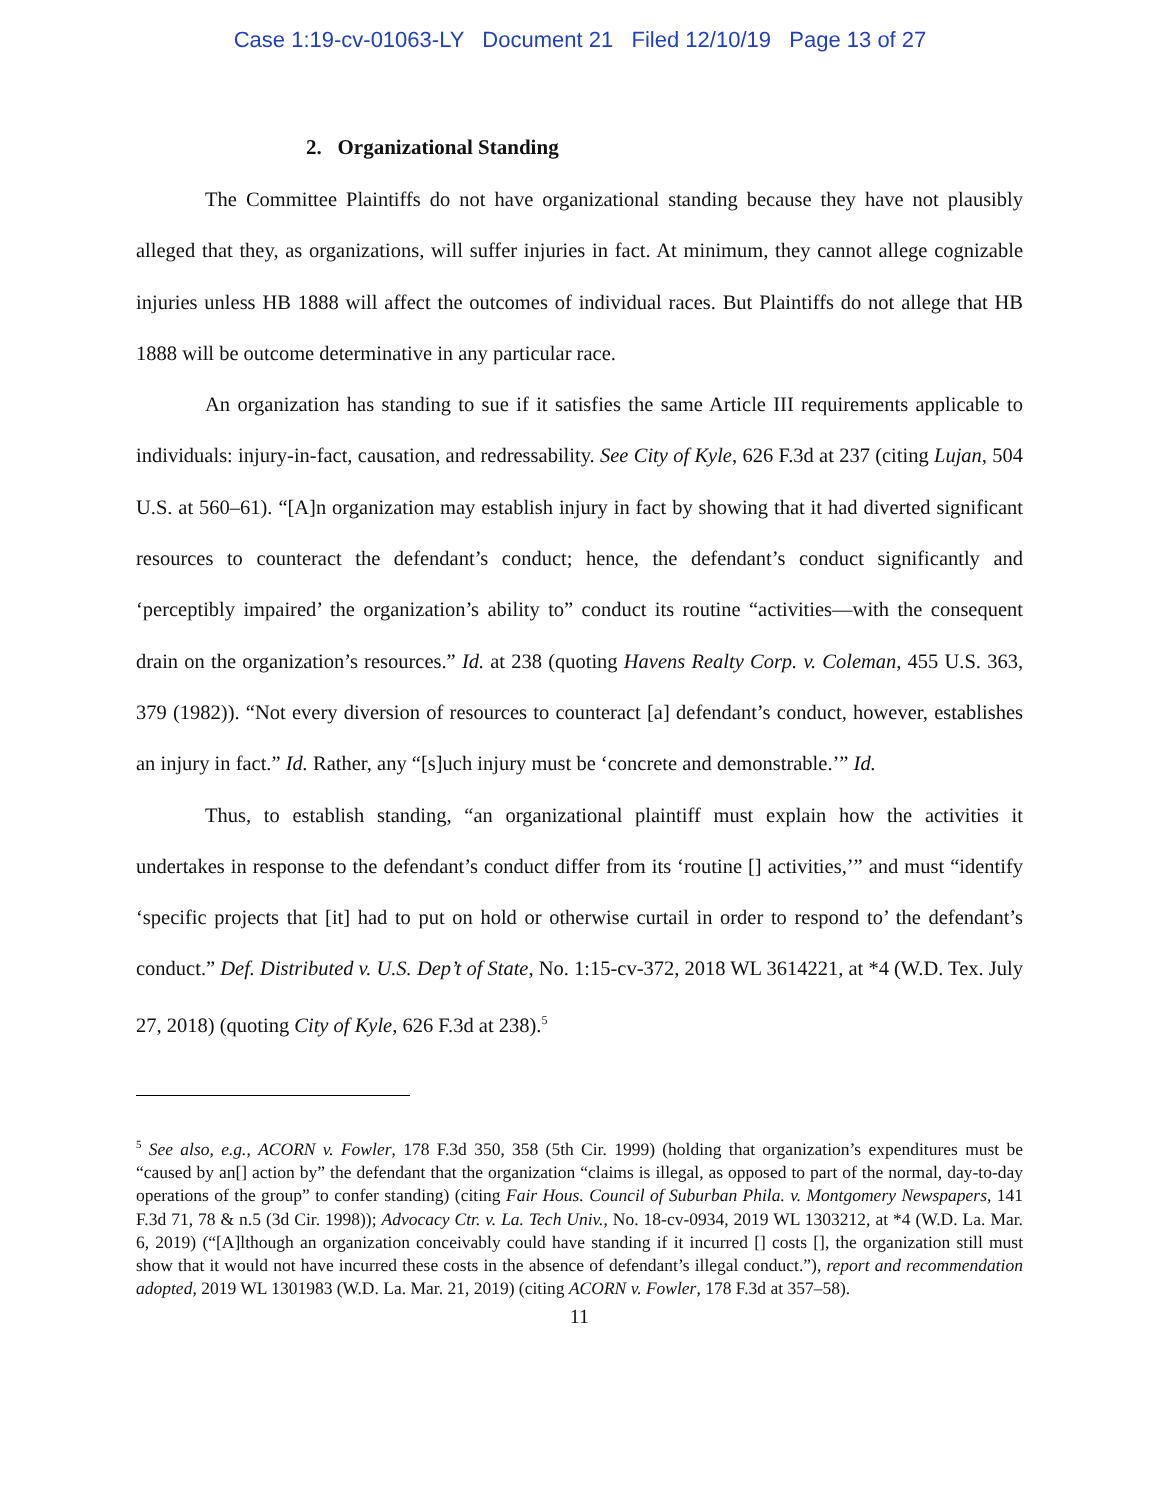Case 1:19-cv-01063-LY Document 21 Filed 12/10/19 Page 13 of 27
2. Organizational Standing
The Committee Plaintiffs do not have organizational standing because they have not plausibly alleged that they, as organizations, will suffer injuries in fact. At minimum, they cannot allege cognizable injuries unless HB 1888 will affect the outcomes of individual races. But Plaintiffs do not allege that HB 1888 will be outcome determinative in any particular race.
An organization has standing to sue if it satisfies the same Article III requirements applicable to individuals: injury-in-fact, causation, and redressability. See City of Kyle, 626 F.3d at 237 (citing Lujan, 504 U.S. at 560–61). “[A]n organization may establish injury in fact by showing that it had diverted significant resources to counteract the defendant’s conduct; hence, the defendant’s conduct significantly and ‘perceptibly impaired’ the organization’s ability to” conduct its routine “activities—with the consequent drain on the organization’s resources.” Id. at 238 (quoting Havens Realty Corp. v. Coleman, 455 U.S. 363, 379 (1982)). “Not every diversion of resources to counteract [a] defendant’s conduct, however, establishes an injury in fact.” Id. Rather, any “[s]uch injury must be ‘concrete and demonstrable.’” Id.
Thus, to establish standing, “an organizational plaintiff must explain how the activities it undertakes in response to the defendant’s conduct differ from its ‘routine [] activities,’” and must “identify ‘specific projects that [it] had to put on hold or otherwise curtail in order to respond to’ the defendant’s conduct.” Def. Distributed v. U.S. Dep’t of State, No. 1:15-cv-372, 2018 WL 3614221, at *4 (W.D. Tex. July 27, 2018) (quoting City of Kyle, 626 F.3d at 238).<sup>5</sup>
<sup>5</sup> See also, e.g., ACORN v. Fowler, 178 F.3d 350, 358 (5th Cir. 1999) (holding that organization’s expenditures must be “caused by an[] action by” the defendant that the organization “claims is illegal, as opposed to part of the normal, day-to-day operations of the group” to confer standing) (citing Fair Hous. Council of Suburban Phila. v. Montgomery Newspapers, 141 F.3d 71, 78 & n.5 (3d Cir. 1998)); Advocacy Ctr. v. La. Tech Univ., No. 18-cv-0934, 2019 WL 1303212, at *4 (W.D. La. Mar. 6, 2019) (“[A]lthough an organization conceivably could have standing if it incurred [] costs [], the organization still must show that it would not have incurred these costs in the absence of defendant’s illegal conduct.”), report and recommendation adopted, 2019 WL 1301983 (W.D. La. Mar. 21, 2019) (citing ACORN v. Fowler, 178 F.3d at 357–58).
11